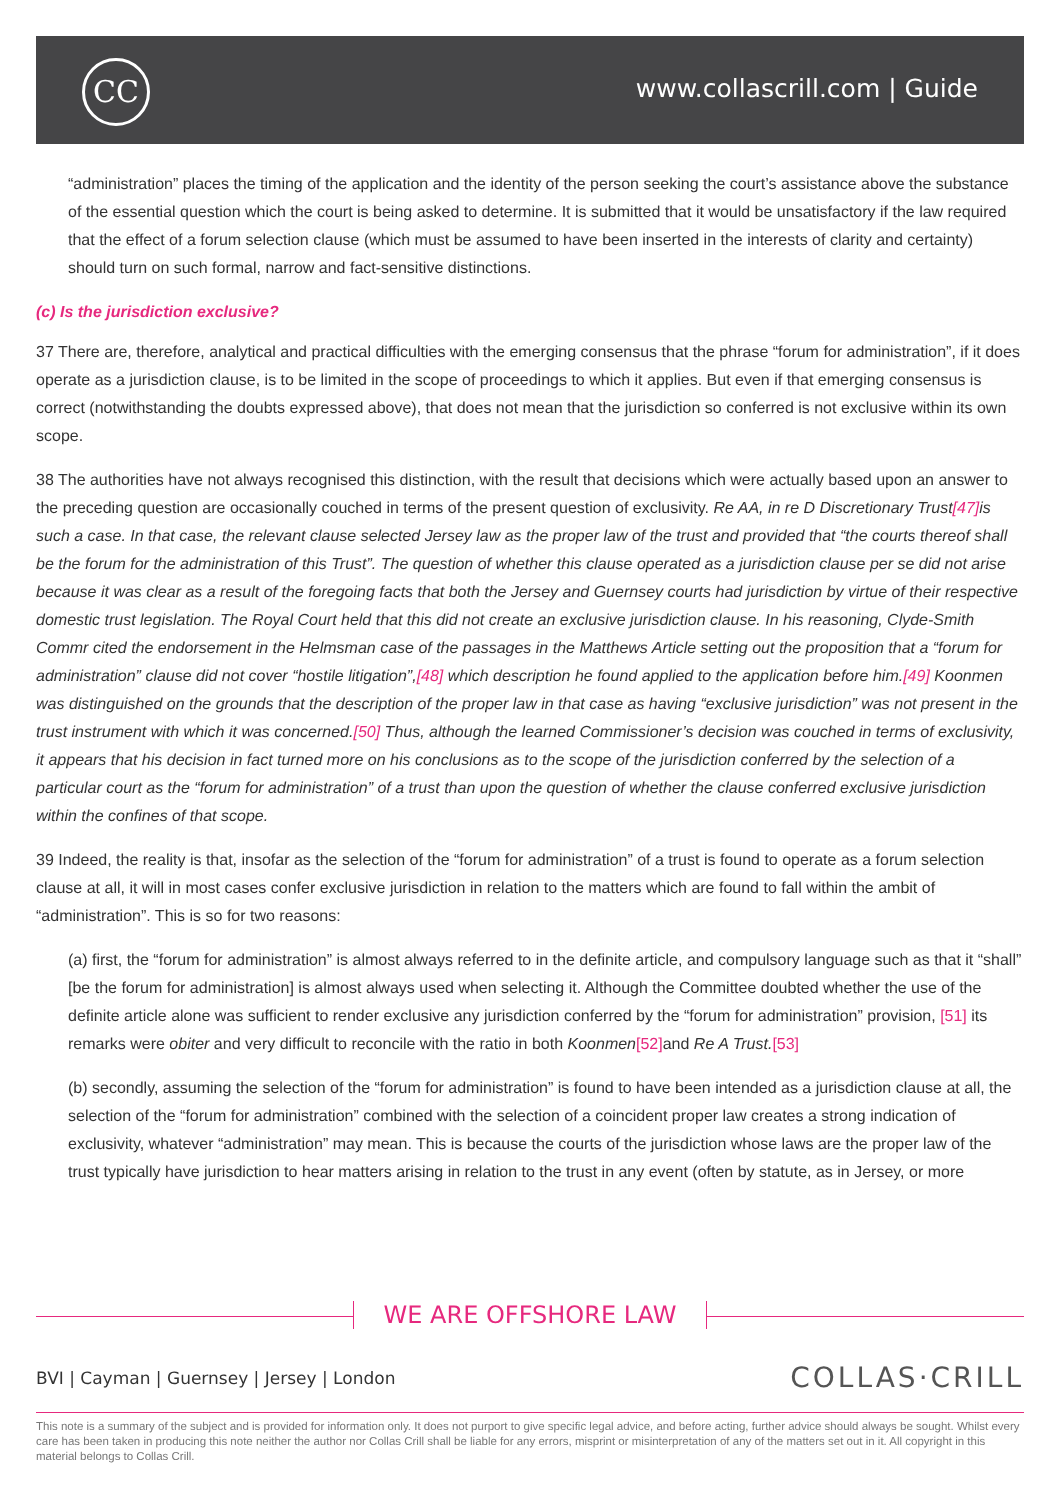CC www.collascrill.com | Guide
“administration” places the timing of the application and the identity of the person seeking the court’s assistance above the substance of the essential question which the court is being asked to determine. It is submitted that it would be unsatisfactory if the law required that the effect of a forum selection clause (which must be assumed to have been inserted in the interests of clarity and certainty) should turn on such formal, narrow and fact-sensitive distinctions.
(c) Is the jurisdiction exclusive?
37 There are, therefore, analytical and practical difficulties with the emerging consensus that the phrase “forum for administration”, if it does operate as a jurisdiction clause, is to be limited in the scope of proceedings to which it applies. But even if that emerging consensus is correct (notwithstanding the doubts expressed above), that does not mean that the jurisdiction so conferred is not exclusive within its own scope.
38 The authorities have not always recognised this distinction, with the result that decisions which were actually based upon an answer to the preceding question are occasionally couched in terms of the present question of exclusivity. Re AA, in re D Discretionary Trust[47] is such a case. In that case, the relevant clause selected Jersey law as the proper law of the trust and provided that “the courts thereof shall be the forum for the administration of this Trust”. The question of whether this clause operated as a jurisdiction clause per se did not arise because it was clear as a result of the foregoing facts that both the Jersey and Guernsey courts had jurisdiction by virtue of their respective domestic trust legislation. The Royal Court held that this did not create an exclusive jurisdiction clause. In his reasoning, Clyde-Smith Commr cited the endorsement in the Helmsman case of the passages in the Matthews Article setting out the proposition that a “forum for administration” clause did not cover “hostile litigation”,[48] which description he found applied to the application before him.[49] Koonmen was distinguished on the grounds that the description of the proper law in that case as having “exclusive jurisdiction” was not present in the trust instrument with which it was concerned.[50] Thus, although the learned Commissioner’s decision was couched in terms of exclusivity, it appears that his decision in fact turned more on his conclusions as to the scope of the jurisdiction conferred by the selection of a particular court as the “forum for administration” of a trust than upon the question of whether the clause conferred exclusive jurisdiction within the confines of that scope.
39 Indeed, the reality is that, insofar as the selection of the “forum for administration” of a trust is found to operate as a forum selection clause at all, it will in most cases confer exclusive jurisdiction in relation to the matters which are found to fall within the ambit of “administration”. This is so for two reasons:
(a) first, the “forum for administration” is almost always referred to in the definite article, and compulsory language such as that it “shall” [be the forum for administration] is almost always used when selecting it. Although the Committee doubted whether the use of the definite article alone was sufficient to render exclusive any jurisdiction conferred by the “forum for administration” provision, [51] its remarks were obiter and very difficult to reconcile with the ratio in both Koonmen[52] and Re A Trust.[53]
(b) secondly, assuming the selection of the “forum for administration” is found to have been intended as a jurisdiction clause at all, the selection of the “forum for administration” combined with the selection of a coincident proper law creates a strong indication of exclusivity, whatever “administration” may mean. This is because the courts of the jurisdiction whose laws are the proper law of the trust typically have jurisdiction to hear matters arising in relation to the trust in any event (often by statute, as in Jersey, or more
WE ARE OFFSHORE LAW
BVI | Cayman | Guernsey | Jersey | London COLLAS·CRILL
This note is a summary of the subject and is provided for information only. It does not purport to give specific legal advice, and before acting, further advice should always be sought. Whilst every care has been taken in producing this note neither the author nor Collas Crill shall be liable for any errors, misprint or misinterpretation of any of the matters set out in it. All copyright in this material belongs to Collas Crill.